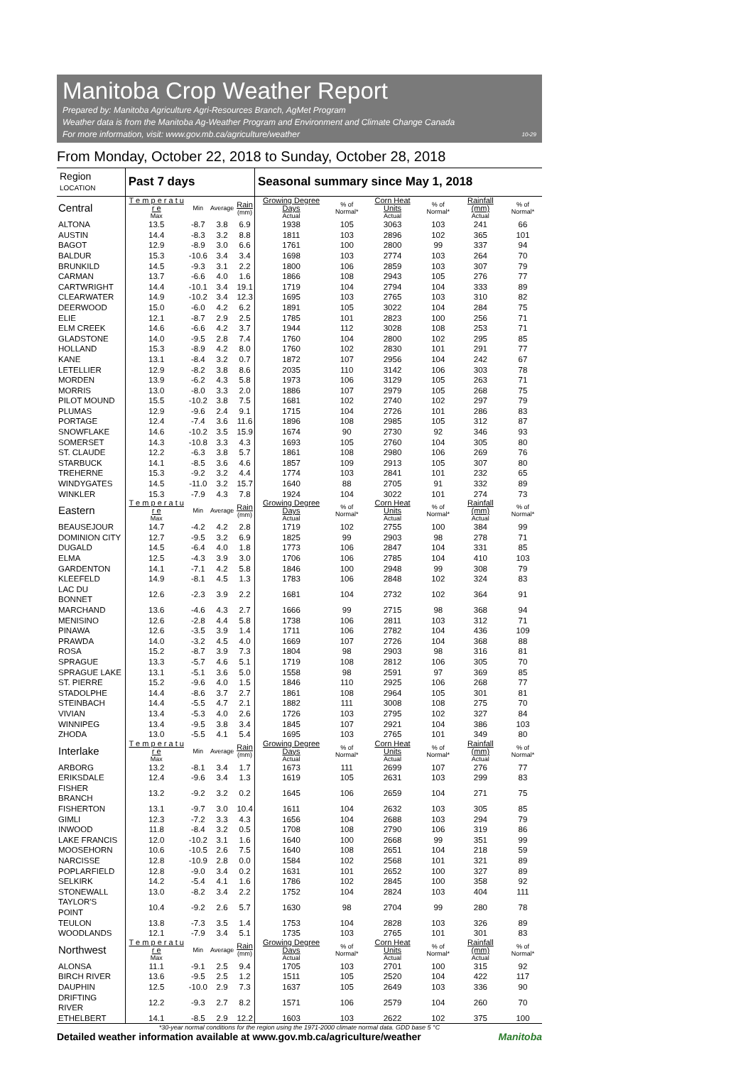Manitoba Crop Weather Report
Prepared by: Manitoba Agriculture Agri-Resources Branch, AgMet Program
Weather data is from the Manitoba Ag-Weather Program and Environment and Climate Change Canada
For more information, visit: www.gov.mb.ca/agriculture/weather 10-29
From Monday, October 22, 2018 to Sunday, October 28, 2018
| Region LOCATION | Past 7 days | | | | Seasonal summary since May 1, 2018 | | | | | |
| --- | --- | --- | --- | --- | --- | --- | --- | --- | --- | --- |
| Central | T e m p e r a t u r e Max | Min | Average | Rain (mm) | Growing Degree Days Actual | % of Normal* | Corn Heat Units Actual | % of Normal* | Rainfall (mm) Actual | % of Normal* |
| ALTONA | 13.5 | -8.7 | 3.8 | 6.9 | 1938 | 105 | 3063 | 103 | 241 | 66 |
| AUSTIN | 14.4 | -8.3 | 3.2 | 8.8 | 1811 | 103 | 2896 | 102 | 365 | 101 |
| BAGOT | 12.9 | -8.9 | 3.0 | 6.6 | 1761 | 100 | 2800 | 99 | 337 | 94 |
| BALDUR | 15.3 | -10.6 | 3.4 | 3.4 | 1698 | 103 | 2774 | 103 | 264 | 70 |
| BRUNKILD | 14.5 | -9.3 | 3.1 | 2.2 | 1800 | 106 | 2859 | 103 | 307 | 79 |
| CARMAN | 13.7 | -6.6 | 4.0 | 1.6 | 1866 | 108 | 2943 | 105 | 276 | 77 |
| CARTWRIGHT | 14.4 | -10.1 | 3.4 | 19.1 | 1719 | 104 | 2794 | 104 | 333 | 89 |
| CLEARWATER | 14.9 | -10.2 | 3.4 | 12.3 | 1695 | 103 | 2765 | 103 | 310 | 82 |
| DEERWOOD | 15.0 | -6.0 | 4.2 | 6.2 | 1891 | 105 | 3022 | 104 | 284 | 75 |
| ELIE | 12.1 | -8.7 | 2.9 | 2.5 | 1785 | 101 | 2823 | 100 | 256 | 71 |
| ELM CREEK | 14.6 | -6.6 | 4.2 | 3.7 | 1944 | 112 | 3028 | 108 | 253 | 71 |
| GLADSTONE | 14.0 | -9.5 | 2.8 | 7.4 | 1760 | 104 | 2800 | 102 | 295 | 85 |
| HOLLAND | 15.3 | -8.9 | 4.2 | 8.0 | 1760 | 102 | 2830 | 101 | 291 | 77 |
| KANE | 13.1 | -8.4 | 3.2 | 0.7 | 1872 | 107 | 2956 | 104 | 242 | 67 |
| LETELLIER | 12.9 | -8.2 | 3.8 | 8.6 | 2035 | 110 | 3142 | 106 | 303 | 78 |
| MORDEN | 13.9 | -6.2 | 4.3 | 5.8 | 1973 | 106 | 3129 | 105 | 263 | 71 |
| MORRIS | 13.0 | -8.0 | 3.3 | 2.0 | 1886 | 107 | 2979 | 105 | 268 | 75 |
| PILOT MOUND | 15.5 | -10.2 | 3.8 | 7.5 | 1681 | 102 | 2740 | 102 | 297 | 79 |
| PLUMAS | 12.9 | -9.6 | 2.4 | 9.1 | 1715 | 104 | 2726 | 101 | 286 | 83 |
| PORTAGE | 12.4 | -7.4 | 3.6 | 11.6 | 1896 | 108 | 2985 | 105 | 312 | 87 |
| SNOWFLAKE | 14.6 | -10.2 | 3.5 | 15.9 | 1674 | 90 | 2730 | 92 | 346 | 93 |
| SOMERSET | 14.3 | -10.8 | 3.3 | 4.3 | 1693 | 105 | 2760 | 104 | 305 | 80 |
| ST. CLAUDE | 12.2 | -6.3 | 3.8 | 5.7 | 1861 | 108 | 2980 | 106 | 269 | 76 |
| STARBUCK | 14.1 | -8.5 | 3.6 | 4.6 | 1857 | 109 | 2913 | 105 | 307 | 80 |
| TREHERNE | 15.3 | -9.2 | 3.2 | 4.4 | 1774 | 103 | 2841 | 101 | 232 | 65 |
| WINDYGATES | 14.5 | -11.0 | 3.2 | 15.7 | 1640 | 88 | 2705 | 91 | 332 | 89 |
| WINKLER | 15.3 | -7.9 | 4.3 | 7.8 | 1924 | 104 | 3022 | 101 | 274 | 73 |
| Eastern | T e m p e r a t u r e Max | Min | Average | Rain (mm) | Growing Degree Days Actual | % of Normal* | Corn Heat Units Actual | % of Normal* | Rainfall (mm) Actual | % of Normal* |
| BEAUSEJOUR | 14.7 | -4.2 | 4.2 | 2.8 | 1719 | 102 | 2755 | 100 | 384 | 99 |
| DOMINION CITY | 12.7 | -9.5 | 3.2 | 6.9 | 1825 | 99 | 2903 | 98 | 278 | 71 |
| DUGALD | 14.5 | -6.4 | 4.0 | 1.8 | 1773 | 106 | 2847 | 104 | 331 | 85 |
| ELMA | 12.5 | -4.3 | 3.9 | 3.0 | 1706 | 106 | 2785 | 104 | 410 | 103 |
| GARDENTON | 14.1 | -7.1 | 4.2 | 5.8 | 1846 | 100 | 2948 | 99 | 308 | 79 |
| KLEEFELD | 14.9 | -8.1 | 4.5 | 1.3 | 1783 | 106 | 2848 | 102 | 324 | 83 |
| LAC DU BONNET | 12.6 | -2.3 | 3.9 | 2.2 | 1681 | 104 | 2732 | 102 | 364 | 91 |
| MARCHAND | 13.6 | -4.6 | 4.3 | 2.7 | 1666 | 99 | 2715 | 98 | 368 | 94 |
| MENISINO | 12.6 | -2.8 | 4.4 | 5.8 | 1738 | 106 | 2811 | 103 | 312 | 71 |
| PINAWA | 12.6 | -3.5 | 3.9 | 1.4 | 1711 | 106 | 2782 | 104 | 436 | 109 |
| PRAWDA | 14.0 | -3.2 | 4.5 | 4.0 | 1669 | 107 | 2726 | 104 | 368 | 88 |
| ROSA | 15.2 | -8.7 | 3.9 | 7.3 | 1804 | 98 | 2903 | 98 | 316 | 81 |
| SPRAGUE | 13.3 | -5.7 | 4.6 | 5.1 | 1719 | 108 | 2812 | 106 | 305 | 70 |
| SPRAGUE LAKE | 13.1 | -5.1 | 3.6 | 5.0 | 1558 | 98 | 2591 | 97 | 369 | 85 |
| ST. PIERRE | 15.2 | -9.6 | 4.0 | 1.5 | 1846 | 110 | 2925 | 106 | 268 | 77 |
| STADOLPHE | 14.4 | -8.6 | 3.7 | 2.7 | 1861 | 108 | 2964 | 105 | 301 | 81 |
| STEINBACH | 14.4 | -5.5 | 4.7 | 2.1 | 1882 | 111 | 3008 | 108 | 275 | 70 |
| VIVIAN | 13.4 | -5.3 | 4.0 | 2.6 | 1726 | 103 | 2795 | 102 | 327 | 84 |
| WINNIPEG | 13.4 | -9.5 | 3.8 | 3.4 | 1845 | 107 | 2921 | 104 | 386 | 103 |
| ZHODA | 13.0 | -5.5 | 4.1 | 5.4 | 1695 | 103 | 2765 | 101 | 349 | 80 |
| Interlake | T e m p e r a t u r e Max | Min | Average | Rain (mm) | Growing Degree Days Actual | % of Normal* | Corn Heat Units Actual | % of Normal* | Rainfall (mm) Actual | % of Normal* |
| ARBORG | 13.2 | -8.1 | 3.4 | 1.7 | 1673 | 111 | 2699 | 107 | 276 | 77 |
| ERIKSDALE | 12.4 | -9.6 | 3.4 | 1.3 | 1619 | 105 | 2631 | 103 | 299 | 83 |
| FISHER BRANCH | 13.2 | -9.2 | 3.2 | 0.2 | 1645 | 106 | 2659 | 104 | 271 | 75 |
| FISHERTON | 13.1 | -9.7 | 3.0 | 10.4 | 1611 | 104 | 2632 | 103 | 305 | 85 |
| GIMLI | 12.3 | -7.2 | 3.3 | 4.3 | 1656 | 104 | 2688 | 103 | 294 | 79 |
| INWOOD | 11.8 | -8.4 | 3.2 | 0.5 | 1708 | 108 | 2790 | 106 | 319 | 86 |
| LAKE FRANCIS | 12.0 | -10.2 | 3.1 | 1.6 | 1640 | 100 | 2668 | 99 | 351 | 99 |
| MOOSEHORN | 10.6 | -10.5 | 2.6 | 7.5 | 1640 | 108 | 2651 | 104 | 218 | 59 |
| NARCISSE | 12.8 | -10.9 | 2.8 | 0.0 | 1584 | 102 | 2568 | 101 | 321 | 89 |
| POPLARFIELD | 12.8 | -9.0 | 3.4 | 0.2 | 1631 | 101 | 2652 | 100 | 327 | 89 |
| SELKIRK | 14.2 | -5.4 | 4.1 | 1.6 | 1786 | 102 | 2845 | 100 | 358 | 92 |
| STONEWALL | 13.0 | -8.2 | 3.4 | 2.2 | 1752 | 104 | 2824 | 103 | 404 | 111 |
| TAYLOR'S POINT | 10.4 | -9.2 | 2.6 | 5.7 | 1630 | 98 | 2704 | 99 | 280 | 78 |
| TEULON | 13.8 | -7.3 | 3.5 | 1.4 | 1753 | 104 | 2828 | 103 | 326 | 89 |
| WOODLANDS | 12.1 | -7.9 | 3.4 | 5.1 | 1735 | 103 | 2765 | 101 | 301 | 83 |
| Northwest | T e m p e r a t u r e Max | Min | Average | Rain (mm) | Growing Degree Days Actual | % of Normal* | Corn Heat Units Actual | % of Normal* | Rainfall (mm) Actual | % of Normal* |
| ALONSA | 11.1 | -9.1 | 2.5 | 9.4 | 1705 | 103 | 2701 | 100 | 315 | 92 |
| BIRCH RIVER | 13.6 | -9.5 | 2.5 | 1.2 | 1511 | 105 | 2520 | 104 | 422 | 117 |
| DAUPHIN | 12.5 | -10.0 | 2.9 | 7.3 | 1637 | 105 | 2649 | 103 | 336 | 90 |
| DRIFTING RIVER | 12.2 | -9.3 | 2.7 | 8.2 | 1571 | 106 | 2579 | 104 | 260 | 70 |
| ETHELBERT | 14.1 | -8.5 | 2.9 | 12.2 | 1603 | 103 | 2622 | 102 | 375 | 100 |
*30-year normal conditions for the region using the 1971-2000 climate normal data. GDD base 5 °C
Detailed weather information available at www.gov.mb.ca/agriculture/weather Manitoba